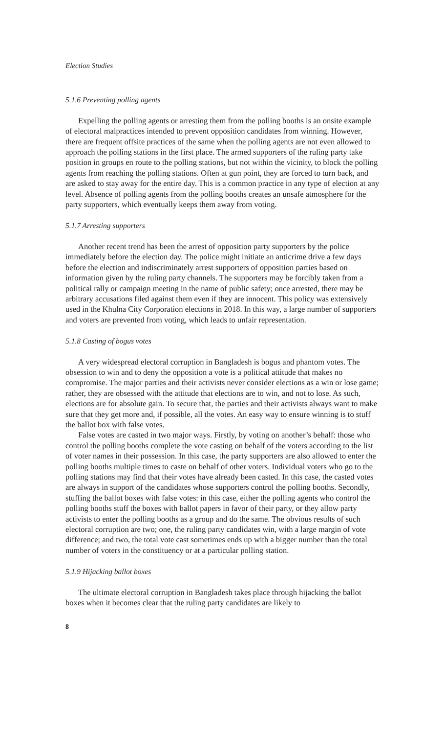Election Studies
5.1.6 Preventing polling agents
Expelling the polling agents or arresting them from the polling booths is an onsite example of electoral malpractices intended to prevent opposition candidates from winning. However, there are frequent offsite practices of the same when the polling agents are not even allowed to approach the polling stations in the first place. The armed supporters of the ruling party take position in groups en route to the polling stations, but not within the vicinity, to block the polling agents from reaching the polling stations. Often at gun point, they are forced to turn back, and are asked to stay away for the entire day. This is a common practice in any type of election at any level. Absence of polling agents from the polling booths creates an unsafe atmo­sphere for the party supporters, which eventually keeps them away from voting.
5.1.7 Arresting supporters
Another recent trend has been the arrest of opposition party supporters by the police immediately before the election day. The police might initiate an anticrime drive a few days before the election and indiscriminately arrest supporters of oppo­sition parties based on information given by the ruling party channels. The support­ers may be forcibly taken from a political rally or campaign meeting in the name of public safety; once arrested, there may be arbitrary accusations filed against them even if they are innocent. This policy was extensively used in the Khulna City Corporation elections in 2018. In this way, a large number of supporters and voters are prevented from voting, which leads to unfair representation.
5.1.8 Casting of bogus votes
A very widespread electoral corruption in Bangladesh is bogus and phantom votes. The obsession to win and to deny the opposition a vote is a political attitude that makes no compromise. The major parties and their activists never consider elections as a win or lose game; rather, they are obsessed with the attitude that elections are to win, and not to lose. As such, elections are for absolute gain. To secure that, the par­ties and their activists always want to make sure that they get more and, if possible, all the votes. An easy way to ensure winning is to stuff the ballot box with false votes.
False votes are casted in two major ways. Firstly, by voting on another’s behalf: those who control the polling booths complete the vote casting on behalf of the voters according to the list of voter names in their possession. In this case, the party supporters are also allowed to enter the polling booths multiple times to caste on behalf of other voters. Individual voters who go to the polling stations may find that their votes have already been casted. In this case, the casted votes are always in support of the candidates whose supporters control the polling booths. Secondly, stuffing the ballot boxes with false votes: in this case, either the polling agents who control the polling booths stuff the boxes with ballot papers in favor of their party, or they allow party activists to enter the polling booths as a group and do the same. The obvious results of such electoral corruption are two; one, the ruling party candidates win, with a large margin of vote difference; and two, the total vote cast sometimes ends up with a bigger number than the total number of voters in the constituency or at a particular polling station.
5.1.9 Hijacking ballot boxes
The ultimate electoral corruption in Bangladesh takes place through hijacking the ballot boxes when it becomes clear that the ruling party candidates are likely to
8